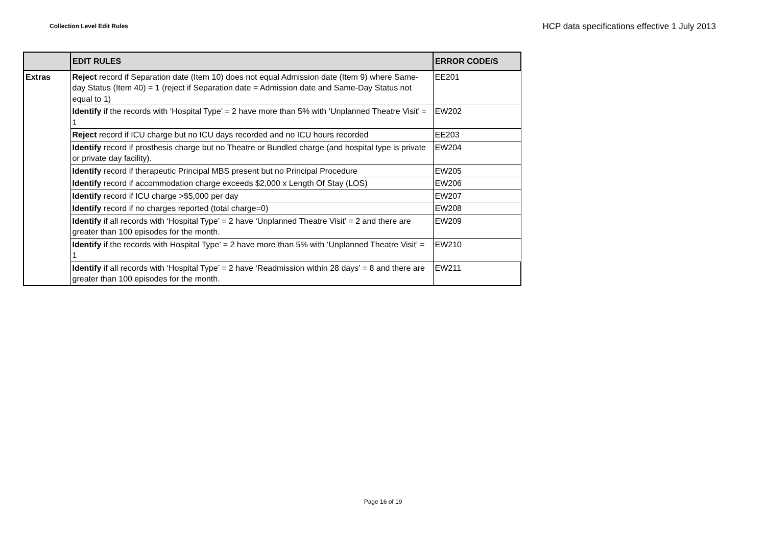Collection Level Edit Rules
HCP data specifications effective 1 July 2013
| | EDIT RULES | ERROR CODE/S |
| --- | --- | --- |
| Extras | Reject record if Separation date (Item 10) does not equal Admission date (Item 9) where Same-day Status (Item 40) = 1 (reject if Separation date = Admission date and Same-Day Status not equal to 1) | EE201 |
| | Identify if the records with ‘Hospital Type’ = 2 have more than 5% with ‘Unplanned Theatre Visit’ = 1 | EW202 |
| | Reject record if ICU charge but no ICU days recorded and no ICU hours recorded | EE203 |
| | Identify record if prosthesis charge but no Theatre or Bundled charge (and hospital type is private or private day facility). | EW204 |
| | Identify record if therapeutic Principal MBS present but no Principal Procedure | EW205 |
| | Identify record if accommodation charge exceeds $2,000 x Length Of Stay (LOS) | EW206 |
| | Identify record if ICU charge >$5,000 per day | EW207 |
| | Identify record if no charges reported (total charge=0) | EW208 |
| | Identify if all records with ‘Hospital Type’ = 2 have ‘Unplanned Theatre Visit’ = 2 and there are greater than 100 episodes for the month. | EW209 |
| | Identify if the records with Hospital Type’ = 2 have more than 5% with ‘Unplanned Theatre Visit’ = 1 | EW210 |
| | Identify if all records with ‘Hospital Type’ = 2 have ‘Readmission within 28 days’ = 8 and there are greater than 100 episodes for the month. | EW211 |
Page 16 of 19